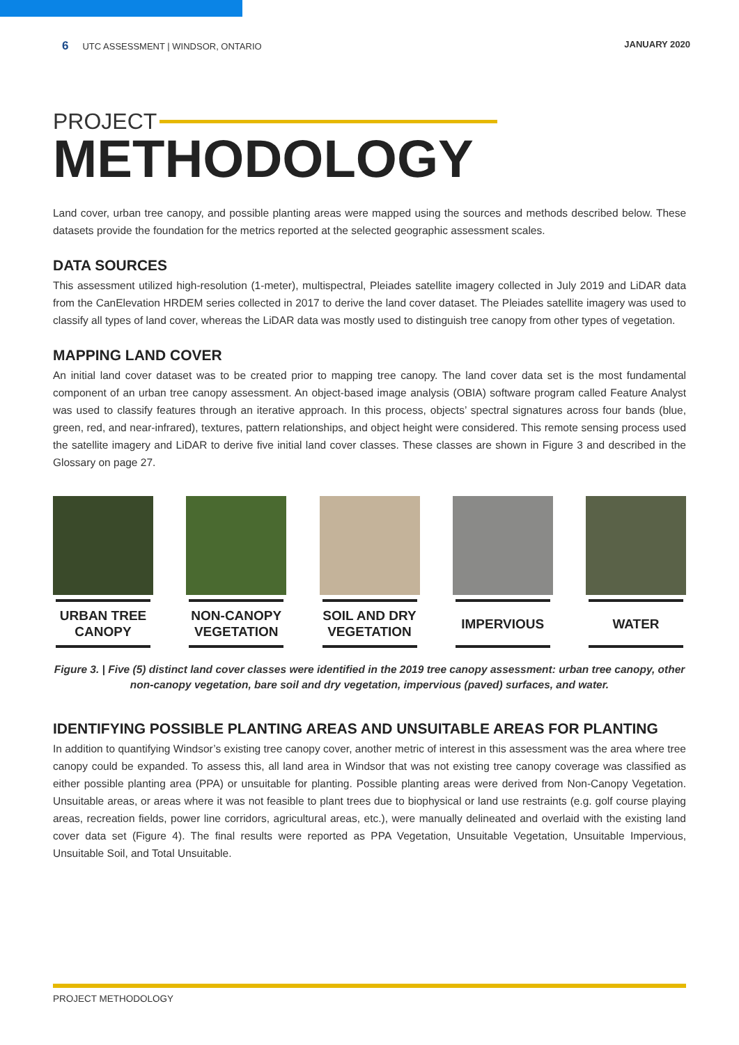6 UTC ASSESSMENT | WINDSOR, ONTARIO
JANUARY 2020
PROJECT
METHODOLOGY
Land cover, urban tree canopy, and possible planting areas were mapped using the sources and methods described below. These datasets provide the foundation for the metrics reported at the selected geographic assessment scales.
DATA SOURCES
This assessment utilized high-resolution (1-meter), multispectral, Pleiades satellite imagery collected in July 2019 and LiDAR data from the CanElevation HRDEM series collected in 2017 to derive the land cover dataset. The Pleiades satellite imagery was used to classify all types of land cover, whereas the LiDAR data was mostly used to distinguish tree canopy from other types of vegetation.
MAPPING LAND COVER
An initial land cover dataset was to be created prior to mapping tree canopy. The land cover data set is the most fundamental component of an urban tree canopy assessment. An object-based image analysis (OBIA) software program called Feature Analyst was used to classify features through an iterative approach. In this process, objects’ spectral signatures across four bands (blue, green, red, and near-infrared), textures, pattern relationships, and object height were considered. This remote sensing process used the satellite imagery and LiDAR to derive five initial land cover classes. These classes are shown in Figure 3 and described in the Glossary on page 27.
URBAN TREE
CANOPY
NON-CANOPY
VEGETATION
SOIL AND DRY
VEGETATION
IMPERVIOUS WATER
Figure 3. | Five (5) distinct land cover classes were identified in the 2019 tree canopy assessment: urban tree canopy, other non-canopy vegetation, bare soil and dry vegetation, impervious (paved) surfaces, and water.
IDENTIFYING POSSIBLE PLANTING AREAS AND UNSUITABLE AREAS FOR PLANTING
In addition to quantifying Windsor’s existing tree canopy cover, another metric of interest in this assessment was the area where tree canopy could be expanded. To assess this, all land area in Windsor that was not existing tree canopy coverage was classified as either possible planting area (PPA) or unsuitable for planting. Possible planting areas were derived from Non-Canopy Vegetation. Unsuitable areas, or areas where it was not feasible to plant trees due to biophysical or land use restraints (e.g. golf course playing areas, recreation fields, power line corridors, agricultural areas, etc.), were manually delineated and overlaid with the existing land cover data set (Figure 4). The final results were reported as PPA Vegetation, Unsuitable Vegetation, Unsuitable Impervious, Unsuitable Soil, and Total Unsuitable.
PROJECT METHODOLOGY